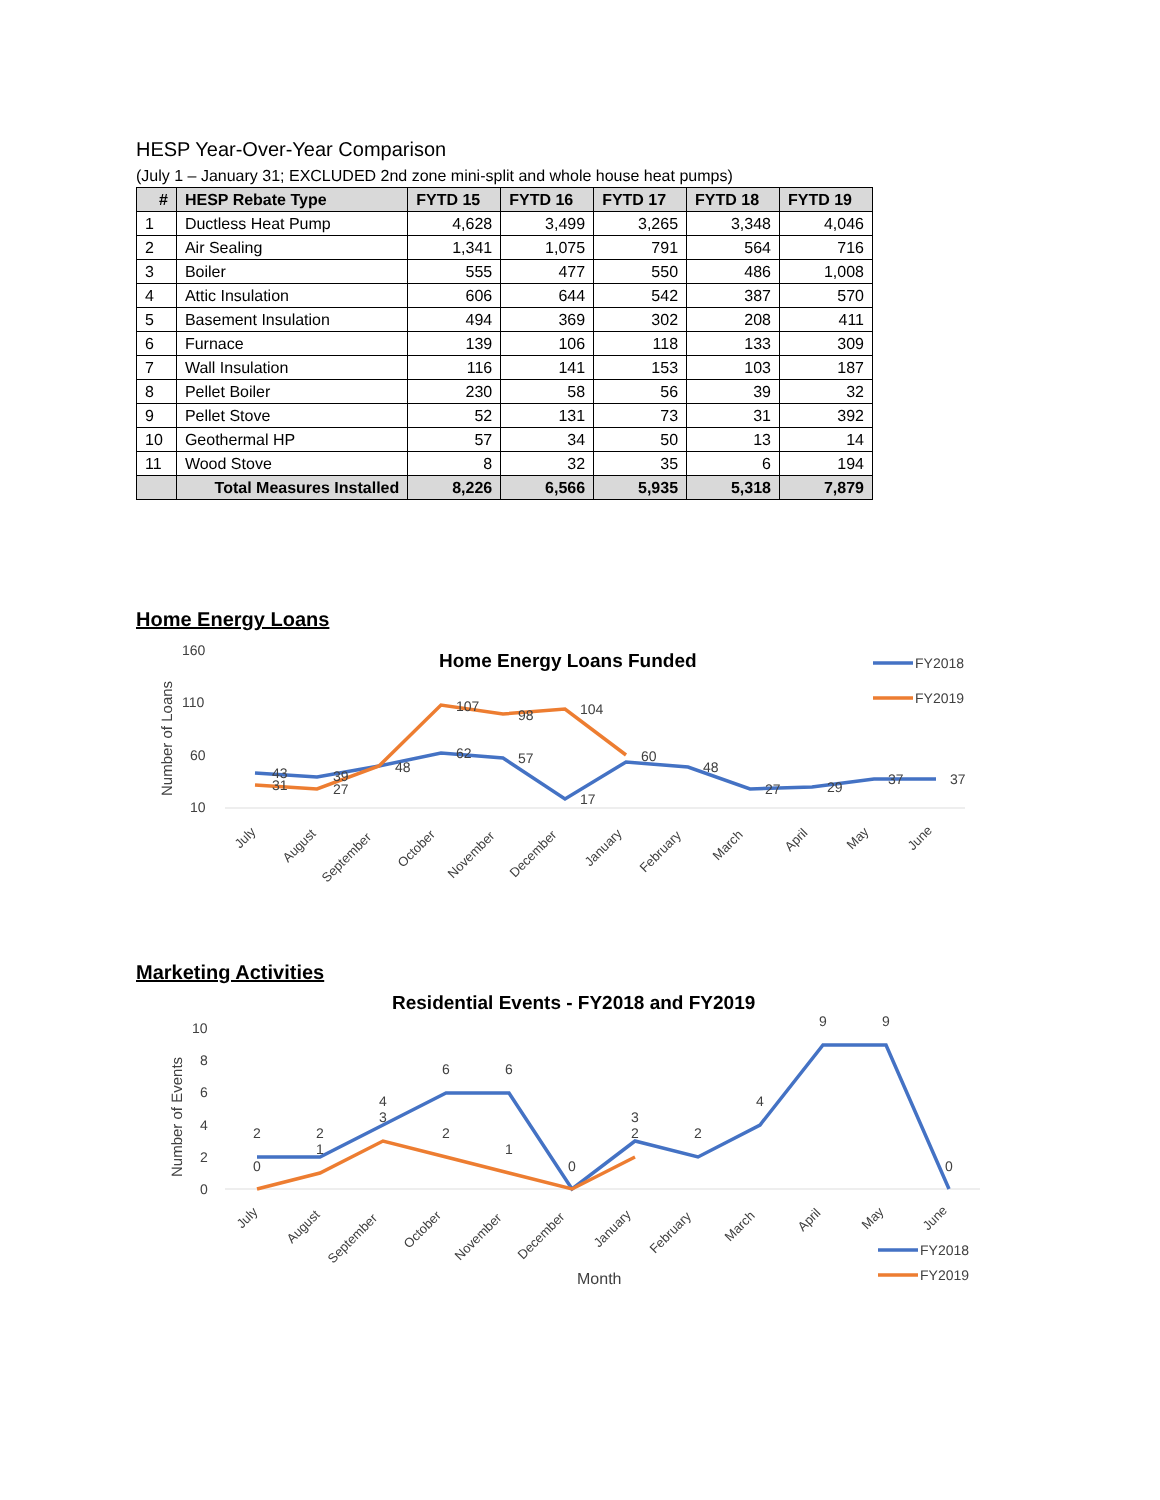HESP Year-Over-Year Comparison
(July 1 – January 31; EXCLUDED 2nd zone mini-split and whole house heat pumps)
| # | HESP Rebate Type | FYTD 15 | FYTD 16 | FYTD 17 | FYTD 18 | FYTD 19 |
| --- | --- | --- | --- | --- | --- | --- |
| 1 | Ductless Heat Pump | 4,628 | 3,499 | 3,265 | 3,348 | 4,046 |
| 2 | Air Sealing | 1,341 | 1,075 | 791 | 564 | 716 |
| 3 | Boiler | 555 | 477 | 550 | 486 | 1,008 |
| 4 | Attic Insulation | 606 | 644 | 542 | 387 | 570 |
| 5 | Basement Insulation | 494 | 369 | 302 | 208 | 411 |
| 6 | Furnace | 139 | 106 | 118 | 133 | 309 |
| 7 | Wall Insulation | 116 | 141 | 153 | 103 | 187 |
| 8 | Pellet Boiler | 230 | 58 | 56 | 39 | 32 |
| 9 | Pellet Stove | 52 | 131 | 73 | 31 | 392 |
| 10 | Geothermal HP | 57 | 34 | 50 | 13 | 14 |
| 11 | Wood Stove | 8 | 32 | 35 | 6 | 194 |
| | Total Measures Installed | 8,226 | 6,566 | 5,935 | 5,318 | 7,879 |
Home Energy Loans
160
110
60
10
Number of Loans
Home Energy Loans Funded
43
31
39
27
48
107
62
98
57
104
17
60
48
27
29
37
37
July
August
September
October
November
December
January
February
March
April
May
June
FY2018
FY2019
Marketing Activities
Residential Events - FY2018 and FY2019
10
8
6
4
2
0
Number of Events
2
0
2
1
4
3
6
2
6
1
0
3
2
2
4
9
9
0
July
August
September
October
November
December
January
February
March
April
May
June
Month
FY2018
FY2019